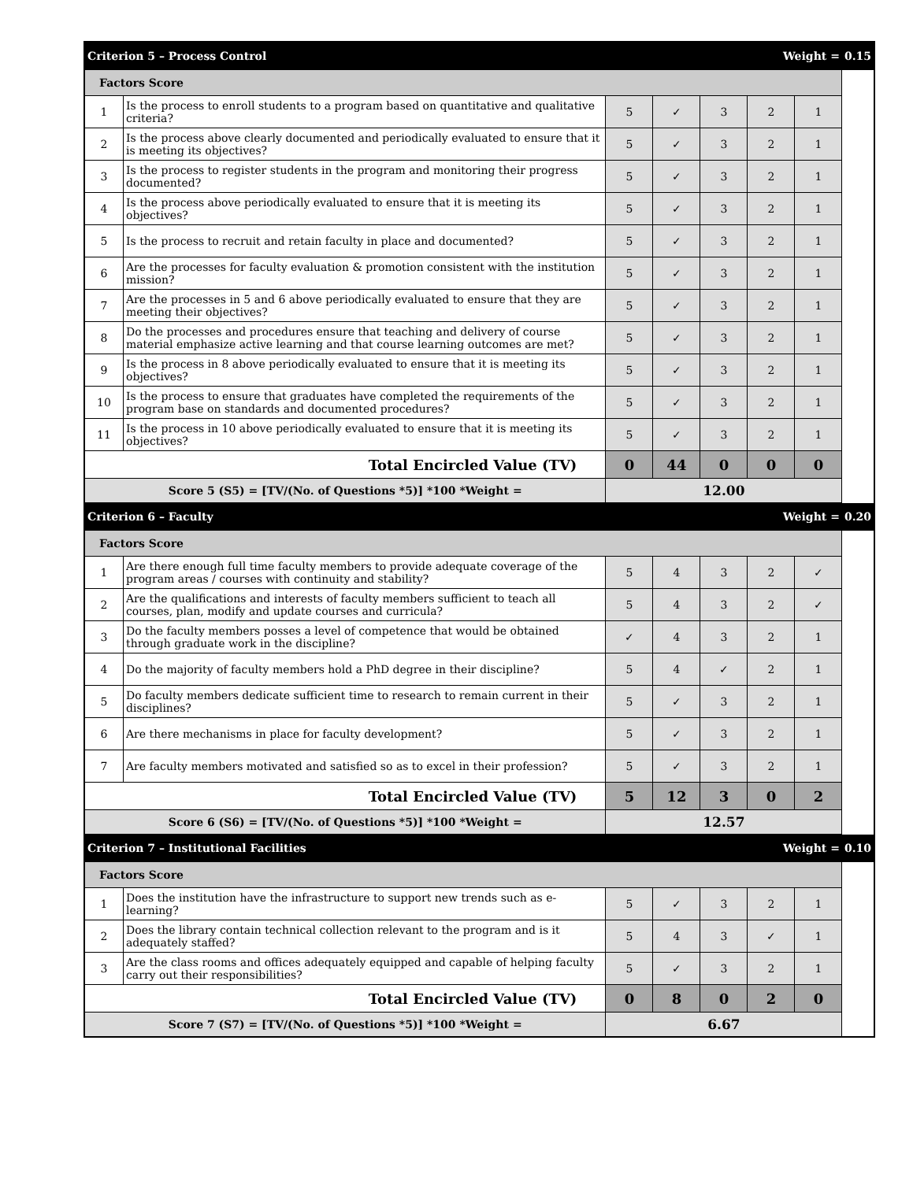| Criterion 5 – Process Control | | | | | Weight = | | 0.15 |
| Factors Score | | | | | | | |
| 1 | Is the process to enroll students to a program based on quantitative and qualitative criteria? | 5 | ✓ | 3 | 2 | 1 | |
| 2 | Is the process above clearly documented and periodically evaluated to ensure that it is meeting its objectives? | 5 | ✓ | 3 | 2 | 1 | |
| 3 | Is the process to register students in the program and monitoring their progress documented? | 5 | ✓ | 3 | 2 | 1 | |
| 4 | Is the process above periodically evaluated to ensure that it is meeting its objectives? | 5 | ✓ | 3 | 2 | 1 | |
| 5 | Is the process to recruit and retain faculty in place and documented? | 5 | ✓ | 3 | 2 | 1 | |
| 6 | Are the processes for faculty evaluation & promotion consistent with the institution mission? | 5 | ✓ | 3 | 2 | 1 | |
| 7 | Are the processes in 5 and 6 above periodically evaluated to ensure that they are meeting their objectives? | 5 | ✓ | 3 | 2 | 1 | |
| 8 | Do the processes and procedures ensure that teaching and delivery of course material emphasize active learning and that course learning outcomes are met? | 5 | ✓ | 3 | 2 | 1 | |
| 9 | Is the process in 8 above periodically evaluated to ensure that it is meeting its objectives? | 5 | ✓ | 3 | 2 | 1 | |
| 10 | Is the process to ensure that graduates have completed the requirements of the program base on standards and documented procedures? | 5 | ✓ | 3 | 2 | 1 | |
| 11 | Is the process in 10 above periodically evaluated to ensure that it is meeting its objectives? | 5 | ✓ | 3 | 2 | 1 | |
| Total Encircled Value (TV) | | 0 | 44 | 0 | 0 | 0 | |
| Score 5 (S5) = [TV/(No. of Questions *5)] *100 *Weight = | | 12.00 | | | | | |
| Criterion 6 – Faculty | | | | | Weight = | | 0.20 |
| Factors Score | | | | | | | |
| 1 | Are there enough full time faculty members to provide adequate coverage of the program areas / courses with continuity and stability? | 5 | 4 | 3 | 2 | ✓ | |
| 2 | Are the qualifications and interests of faculty members sufficient to teach all courses, plan, modify and update courses and curricula? | 5 | 4 | 3 | 2 | ✓ | |
| 3 | Do the faculty members posses a level of competence that would be obtained through graduate work in the discipline? | ✓ | 4 | 3 | 2 | 1 | |
| 4 | Do the majority of faculty members hold a PhD degree in their discipline? | 5 | 4 | ✓ | 2 | 1 | |
| 5 | Do faculty members dedicate sufficient time to research to remain current in their disciplines? | 5 | ✓ | 3 | 2 | 1 | |
| 6 | Are there mechanisms in place for faculty development? | 5 | ✓ | 3 | 2 | 1 | |
| 7 | Are faculty members motivated and satisfied so as to excel in their profession? | 5 | ✓ | 3 | 2 | 1 | |
| Total Encircled Value (TV) | | 5 | 12 | 3 | 0 | 2 | |
| Score 6 (S6) = [TV/(No. of Questions *5)] *100 *Weight = | | 12.57 | | | | | |
| Criterion 7 – Institutional Facilities | | | | | Weight = | | 0.10 |
| Factors Score | | | | | | | |
| 1 | Does the institution have the infrastructure to support new trends such as e-learning? | 5 | ✓ | 3 | 2 | 1 | |
| 2 | Does the library contain technical collection relevant to the program and is it adequately staffed? | 5 | 4 | 3 | ✓ | 1 | |
| 3 | Are the class rooms and offices adequately equipped and capable of helping faculty carry out their responsibilities? | 5 | ✓ | 3 | 2 | 1 | |
| Total Encircled Value (TV) | | 0 | 8 | 0 | 2 | 0 | |
| Score 7 (S7) = [TV/(No. of Questions *5)] *100 *Weight = | | 6.67 | | | | | |